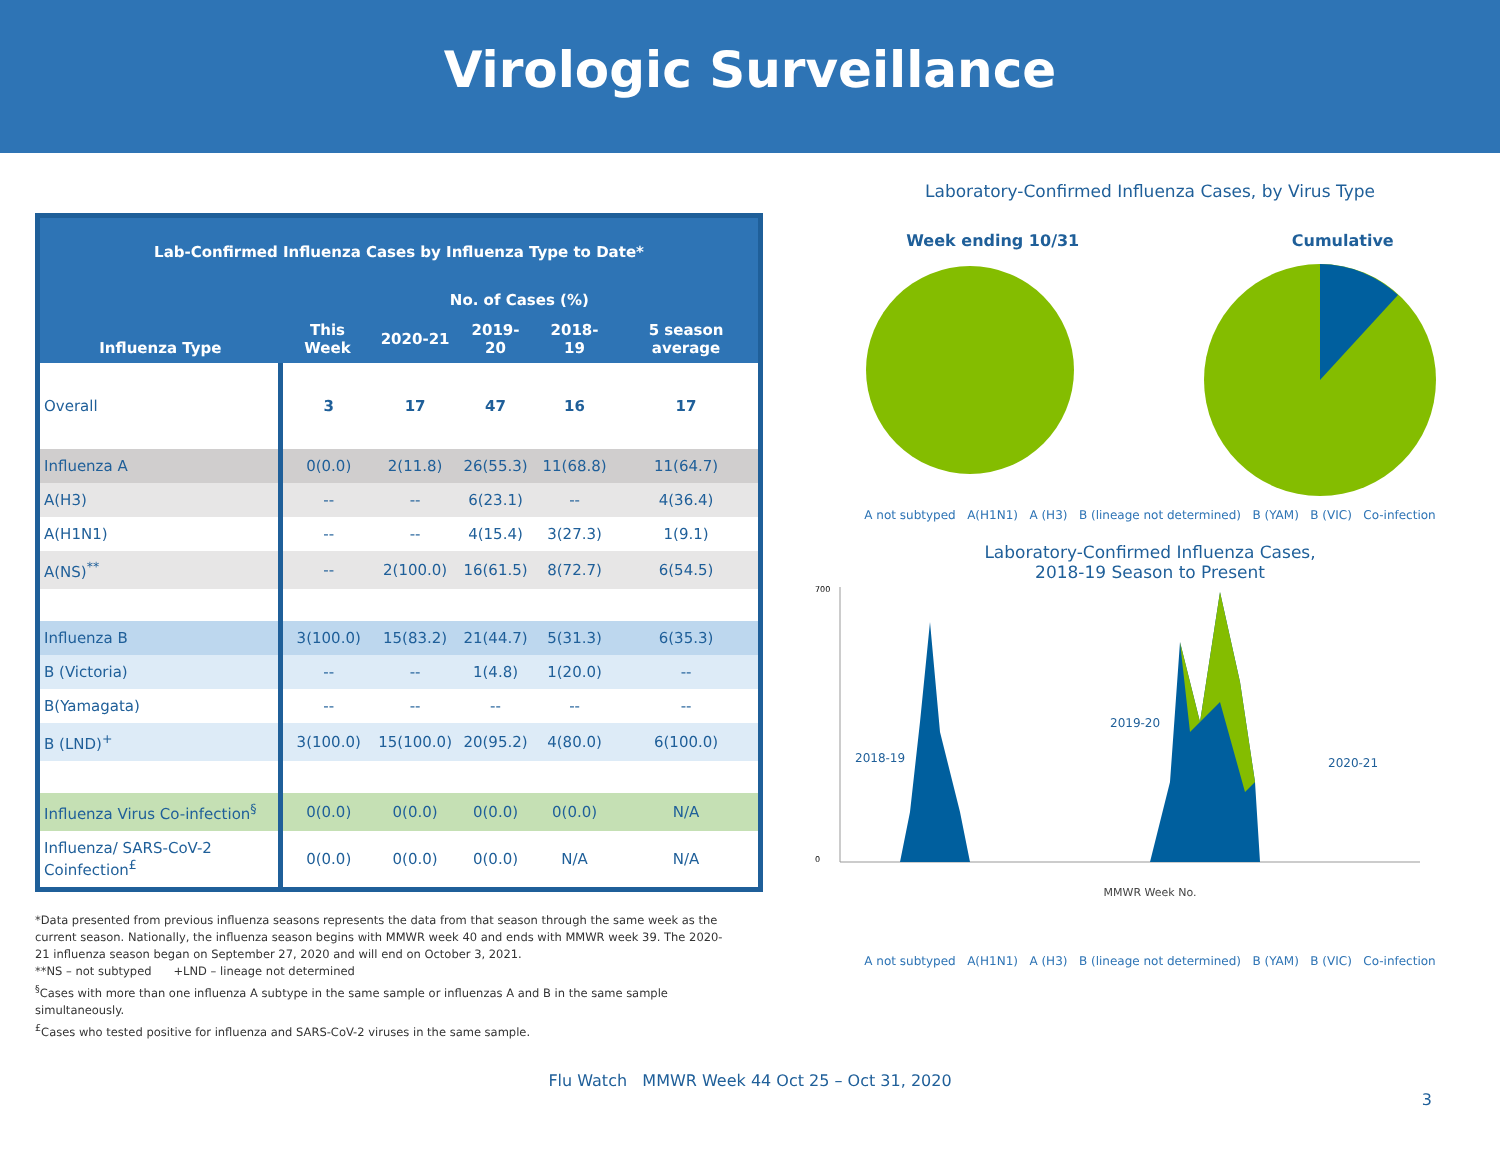Virologic Surveillance
| Lab-Confirmed Influenza Cases by Influenza Type to Date* | | | | | |
| --- | --- | --- | --- | --- | --- |
| Influenza Type | No. of Cases (%) | | | | |
| | This Week | 2020-21 | 2019-20 | 2018-19 | 5 season average |
| Overall | 3 | 17 | 47 | 16 | 17 |
| Influenza A | 0(0.0) | 2(11.8) | 26(55.3) | 11(68.8) | 11(64.7) |
| A(H3) | -- | -- | 6(23.1) | -- | 4(36.4) |
| A(H1N1) | -- | -- | 4(15.4) | 3(27.3) | 1(9.1) |
| A(NS)<sup>**</sup> | -- | 2(100.0) | 16(61.5) | 8(72.7) | 6(54.5) |
| Influenza B | 3(100.0) | 15(83.2) | 21(44.7) | 5(31.3) | 6(35.3) |
| B (Victoria) | -- | -- | 1(4.8) | 1(20.0) | -- |
| B(Yamagata) | -- | -- | -- | -- | -- |
| B (LND)<sup>+</sup> | 3(100.0) | 15(100.0) | 20(95.2) | 4(80.0) | 6(100.0) |
| Influenza Virus Co-infection<sup>§</sup> | 0(0.0) | 0(0.0) | 0(0.0) | 0(0.0) | N/A |
| Influenza/ SARS-CoV-2 Coinfection<sup>£</sup> | 0(0.0) | 0(0.0) | 0(0.0) | N/A | N/A |
*Data presented from previous influenza seasons represents the data from that season through the same week as the current season. Nationally, the influenza season begins with MMWR week 40 and ends with MMWR week 39. The 2020-21 influenza season began on September 27, 2020 and will end on October 3, 2021.
**NS – not subtyped +LND – lineage not determined
<sup>§</sup> Cases with more than one influenza A subtype in the same sample or influenzas A and B in the same sample simultaneously.
<sup>£</sup>Cases who tested positive for influenza and SARS-CoV-2 viruses in the same sample.
Laboratory-Confirmed Influenza Cases, by Virus Type
Week ending 10/31 Cumulative
A not subtyped A(H1N1) A (H3) B (lineage not determined) B (YAM) B (VIC) Co-infection
Laboratory-Confirmed Influenza Cases,
2018-19 Season to Present
700
0
2018-19
2019-20
2020-21
MMWR Week No.
A not subtyped A(H1N1) A (H3) B (lineage not determined) B (YAM) B (VIC) Co-infection
Flu Watch MMWR Week 44 Oct 25 – Oct 31, 2020
3